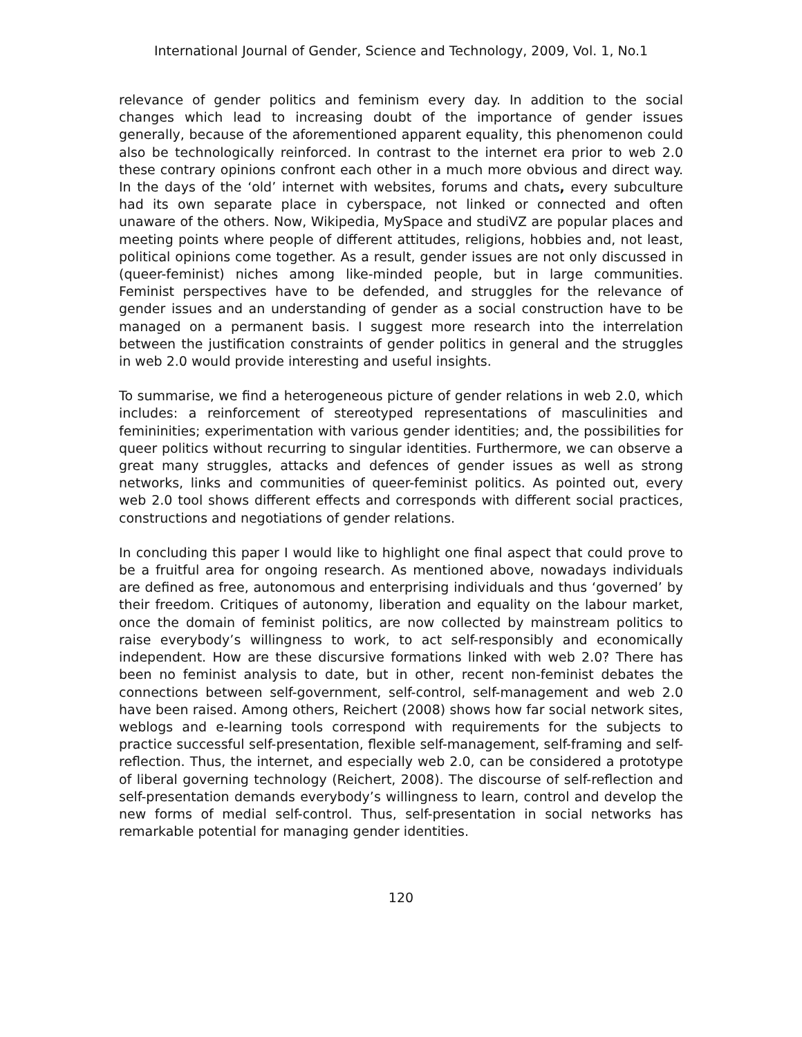International Journal of Gender, Science and Technology, 2009, Vol. 1, No.1
relevance of gender politics and feminism every day. In addition to the social changes which lead to increasing doubt of the importance of gender issues generally, because of the aforementioned apparent equality, this phenomenon could also be technologically reinforced. In contrast to the internet era prior to web 2.0 these contrary opinions confront each other in a much more obvious and direct way. In the days of the ‘old’ internet with websites, forums and chats, every subculture had its own separate place in cyberspace, not linked or connected and often unaware of the others. Now, Wikipedia, MySpace and studiVZ are popular places and meeting points where people of different attitudes, religions, hobbies and, not least, political opinions come together. As a result, gender issues are not only discussed in (queer-feminist) niches among like-minded people, but in large communities. Feminist perspectives have to be defended, and struggles for the relevance of gender issues and an understanding of gender as a social construction have to be managed on a permanent basis. I suggest more research into the interrelation between the justification constraints of gender politics in general and the struggles in web 2.0 would provide interesting and useful insights.
To summarise, we find a heterogeneous picture of gender relations in web 2.0, which includes: a reinforcement of stereotyped representations of masculinities and femininities; experimentation with various gender identities; and, the possibilities for queer politics without recurring to singular identities. Furthermore, we can observe a great many struggles, attacks and defences of gender issues as well as strong networks, links and communities of queer-feminist politics. As pointed out, every web 2.0 tool shows different effects and corresponds with different social practices, constructions and negotiations of gender relations.
In concluding this paper I would like to highlight one final aspect that could prove to be a fruitful area for ongoing research. As mentioned above, nowadays individuals are defined as free, autonomous and enterprising individuals and thus ‘governed’ by their freedom. Critiques of autonomy, liberation and equality on the labour market, once the domain of feminist politics, are now collected by mainstream politics to raise everybody’s willingness to work, to act self-responsibly and economically independent. How are these discursive formations linked with web 2.0? There has been no feminist analysis to date, but in other, recent non-feminist debates the connections between self-government, self-control, self-management and web 2.0 have been raised. Among others, Reichert (2008) shows how far social network sites, weblogs and e-learning tools correspond with requirements for the subjects to practice successful self-presentation, flexible self-management, self-framing and self-reflection. Thus, the internet, and especially web 2.0, can be considered a prototype of liberal governing technology (Reichert, 2008). The discourse of self-reflection and self-presentation demands everybody’s willingness to learn, control and develop the new forms of medial self-control. Thus, self-presentation in social networks has remarkable potential for managing gender identities.
120